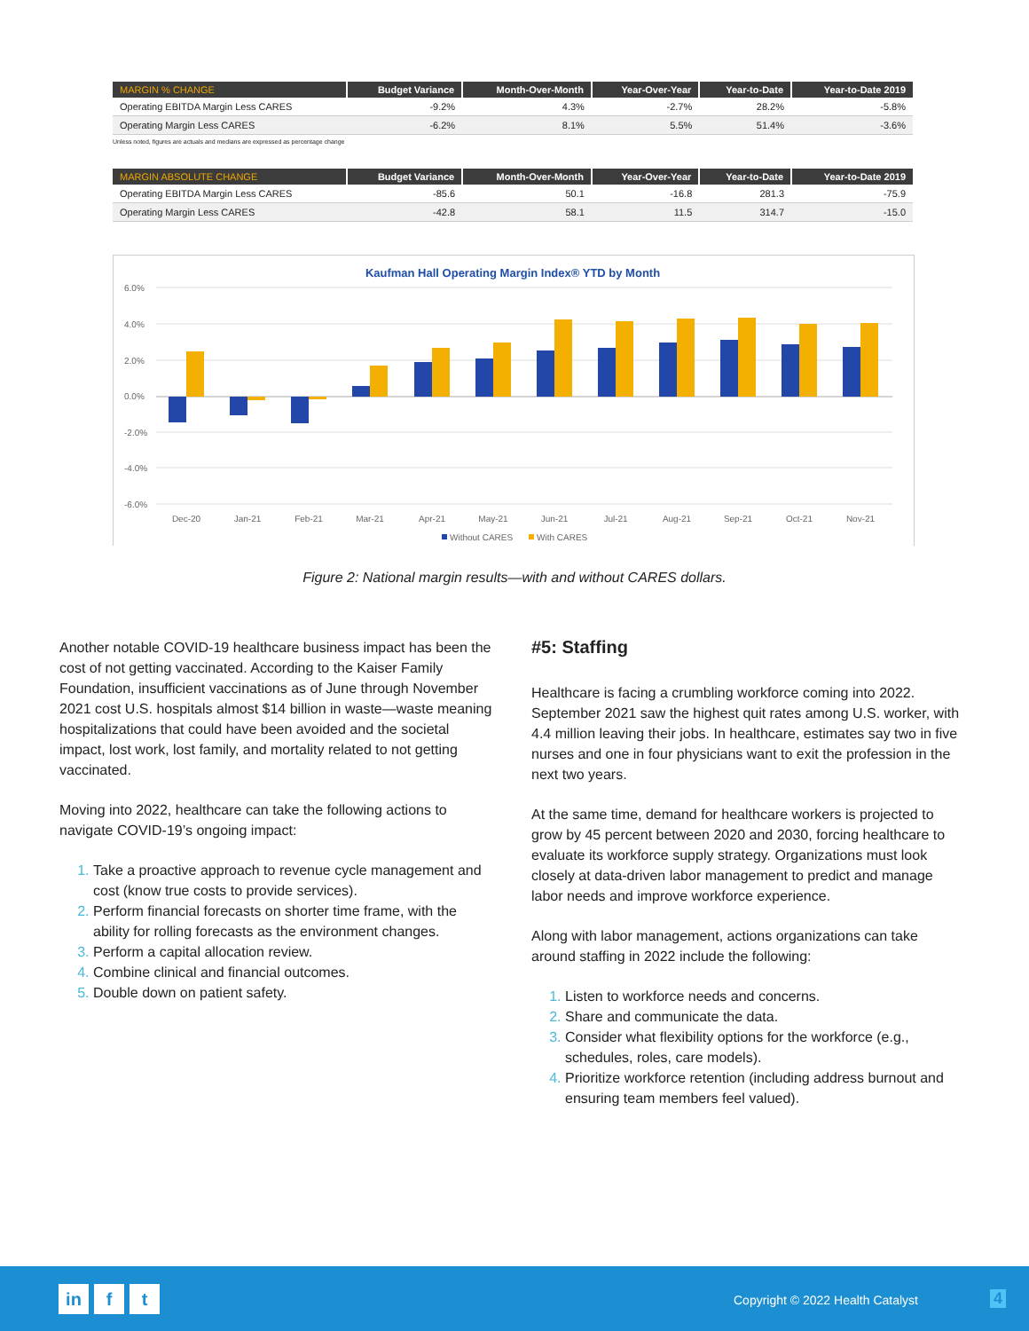| MARGIN % CHANGE | Budget Variance | Month-Over-Month | Year-Over-Year | Year-to-Date | Year-to-Date 2019 |
| --- | --- | --- | --- | --- | --- |
| Operating EBITDA Margin Less CARES | -9.2% | 4.3% | -2.7% | 28.2% | -5.8% |
| Operating Margin Less CARES | -6.2% | 8.1% | 5.5% | 51.4% | -3.6% |
Unless noted, figures are actuals and medians are expressed as percentage change
| MARGIN ABSOLUTE CHANGE | Budget Variance | Month-Over-Month | Year-Over-Year | Year-to-Date | Year-to-Date 2019 |
| --- | --- | --- | --- | --- | --- |
| Operating EBITDA Margin Less CARES | -85.6 | 50.1 | -16.8 | 281.3 | -75.9 |
| Operating Margin Less CARES | -42.8 | 58.1 | 11.5 | 314.7 | -15.0 |
Kaufman Hall Operating Margin Index® YTD by Month
6.0%
4.0%
2.0%
0.0%
-2.0%
-4.0%
-6.0%
Dec-20
Jan-21
Feb-21
Mar-21
Apr-21
May-21
Jun-21
Jul-21
Aug-21
Sep-21
Oct-21
Nov-21
Without CARES
With CARES
Figure 2: National margin results—with and without CARES dollars.
Another notable COVID-19 healthcare business impact has been the cost of not getting vaccinated. According to the Kaiser Family Foundation, insufficient vaccinations as of June through November 2021 cost U.S. hospitals almost $14 billion in waste—waste meaning hospitalizations that could have been avoided and the societal impact, lost work, lost family, and mortality related to not getting vaccinated.
Moving into 2022, healthcare can take the following actions to navigate COVID-19’s ongoing impact:
Take a proactive approach to revenue cycle management and cost (know true costs to provide services).
Perform financial forecasts on shorter time frame, with the ability for rolling forecasts as the environment changes.
Perform a capital allocation review.
Combine clinical and financial outcomes.
Double down on patient safety.
#5: Staffing
Healthcare is facing a crumbling workforce coming into 2022. September 2021 saw the highest quit rates among U.S. worker, with 4.4 million leaving their jobs. In healthcare, estimates say two in five nurses and one in four physicians want to exit the profession in the next two years.
At the same time, demand for healthcare workers is projected to grow by 45 percent between 2020 and 2030, forcing healthcare to evaluate its workforce supply strategy. Organizations must look closely at data-driven labor management to predict and manage labor needs and improve workforce experience.
Along with labor management, actions organizations can take around staffing in 2022 include the following:
Listen to workforce needs and concerns.
Share and communicate the data.
Consider what flexibility options for the workforce (e.g., schedules, roles, care models).
Prioritize workforce retention (including address burnout and ensuring team members feel valued).
in f t
Copyright © 2022 Health Catalyst
4